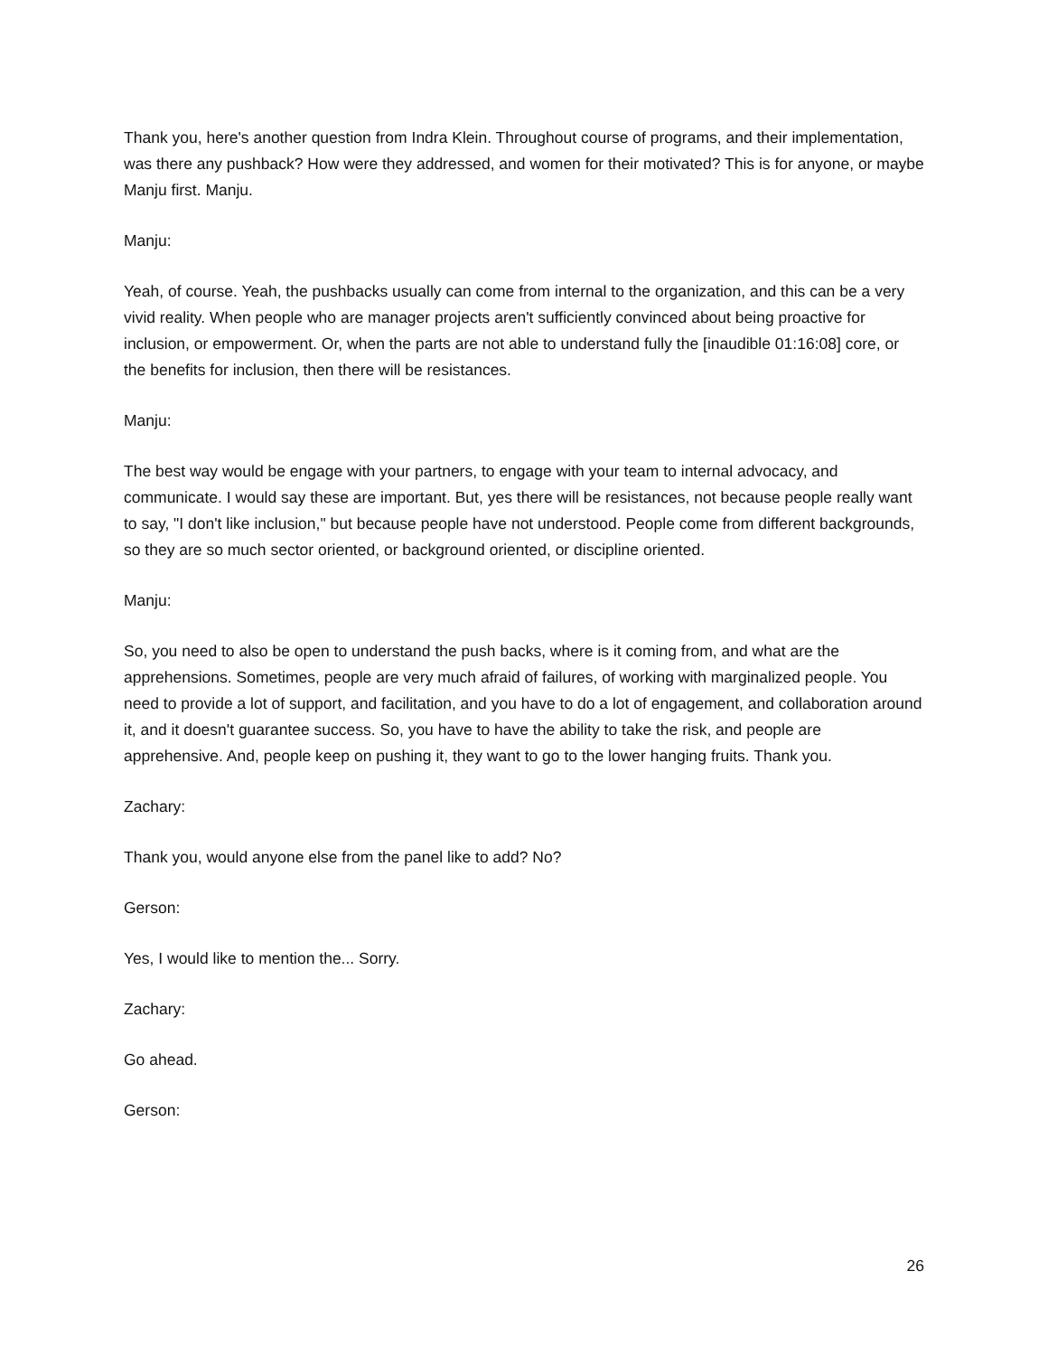Thank you, here's another question from Indra Klein. Throughout course of programs, and their implementation, was there any pushback? How were they addressed, and women for their motivated? This is for anyone, or maybe Manju first. Manju.
Manju:
Yeah, of course. Yeah, the pushbacks usually can come from internal to the organization, and this can be a very vivid reality. When people who are manager projects aren't sufficiently convinced about being proactive for inclusion, or empowerment. Or, when the parts are not able to understand fully the [inaudible 01:16:08] core, or the benefits for inclusion, then there will be resistances.
Manju:
The best way would be engage with your partners, to engage with your team to internal advocacy, and communicate. I would say these are important. But, yes there will be resistances, not because people really want to say, "I don't like inclusion," but because people have not understood. People come from different backgrounds, so they are so much sector oriented, or background oriented, or discipline oriented.
Manju:
So, you need to also be open to understand the push backs, where is it coming from, and what are the apprehensions. Sometimes, people are very much afraid of failures, of working with marginalized people. You need to provide a lot of support, and facilitation, and you have to do a lot of engagement, and collaboration around it, and it doesn't guarantee success. So, you have to have the ability to take the risk, and people are apprehensive. And, people keep on pushing it, they want to go to the lower hanging fruits. Thank you.
Zachary:
Thank you, would anyone else from the panel like to add? No?
Gerson:
Yes, I would like to mention the... Sorry.
Zachary:
Go ahead.
Gerson:
26